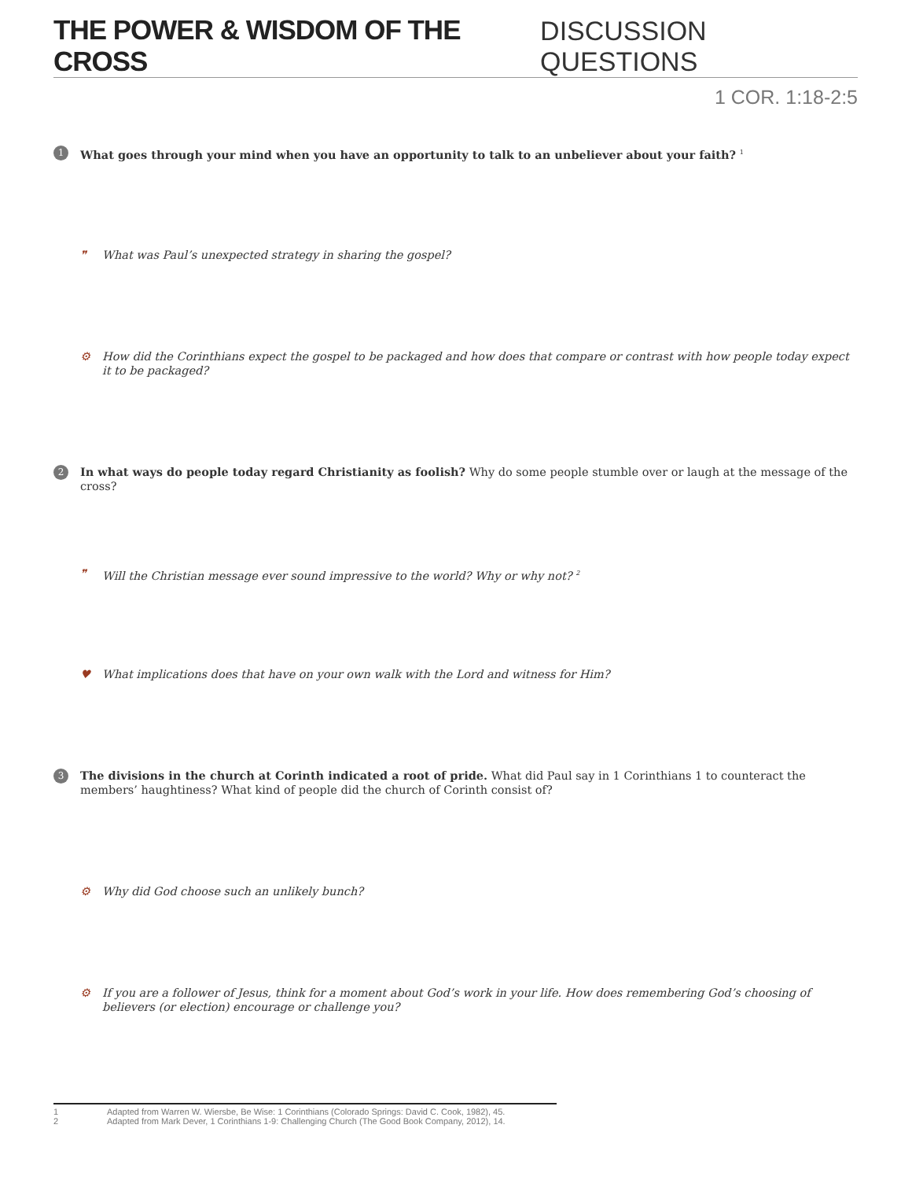THE POWER & WISDOM OF THE CROSS DISCUSSION QUESTIONS
1 COR. 1:18-2:5
1
What goes through your mind when you have an opportunity to talk to an unbeliever about your faith? <sup>1</sup>
❞ What was Paul’s unexpected strategy in sharing the gospel?
⚙ How did the Corinthians expect the gospel to be packaged and how does that compare or contrast with how people today expect it to be packaged?
2
In what ways do people today regard Christianity as foolish? Why do some people stumble over or laugh at the message of the cross?
❞ Will the Christian message ever sound impressive to the world? Why or why not? <sup>2</sup>
♥ What implications does that have on your own walk with the Lord and witness for Him?
3
The divisions in the church at Corinth indicated a root of pride. What did Paul say in 1 Corinthians 1 to counteract the members’ haughtiness? What kind of people did the church of Corinth consist of?
⚙ Why did God choose such an unlikely bunch?
⚙ If you are a follower of Jesus, think for a moment about God’s work in your life. How does remembering God’s choosing of believers (or election) encourage or challenge you?
1 Adapted from Warren W. Wiersbe, Be Wise: 1 Corinthians (Colorado Springs: David C. Cook, 1982), 45.
2 Adapted from Mark Dever, 1 Corinthians 1-9: Challenging Church (The Good Book Company, 2012), 14.